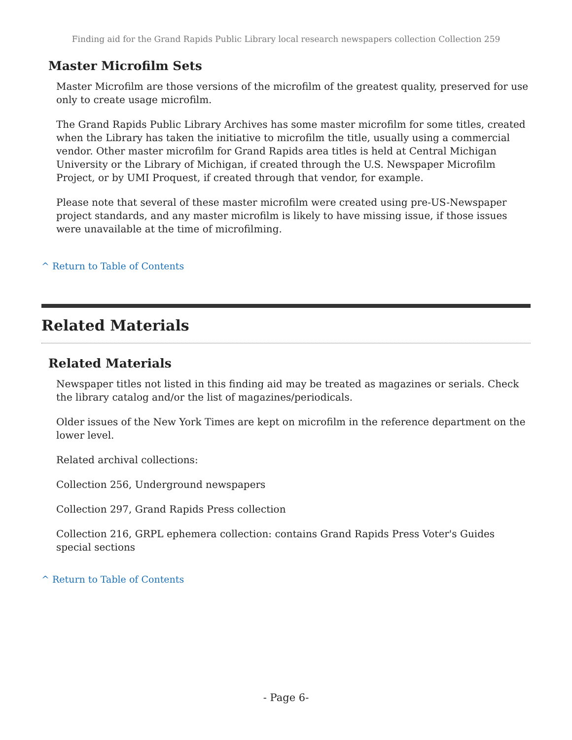Finding aid for the Grand Rapids Public Library local research newspapers collection Collection 259
Master Microfilm Sets
Master Microfilm are those versions of the microfilm of the greatest quality, preserved for use only to create usage microfilm.
The Grand Rapids Public Library Archives has some master microfilm for some titles, created when the Library has taken the initiative to microfilm the title, usually using a commercial vendor. Other master microfilm for Grand Rapids area titles is held at Central Michigan University or the Library of Michigan, if created through the U.S. Newspaper Microfilm Project, or by UMI Proquest, if created through that vendor, for example.
Please note that several of these master microfilm were created using pre-US-Newspaper project standards, and any master microfilm is likely to have missing issue, if those issues were unavailable at the time of microfilming.
^ Return to Table of Contents
Related Materials
Related Materials
Newspaper titles not listed in this finding aid may be treated as magazines or serials. Check the library catalog and/or the list of magazines/periodicals.
Older issues of the New York Times are kept on microfilm in the reference department on the lower level.
Related archival collections:
Collection 256, Underground newspapers
Collection 297, Grand Rapids Press collection
Collection 216, GRPL ephemera collection: contains Grand Rapids Press Voter's Guides special sections
^ Return to Table of Contents
- Page 6-